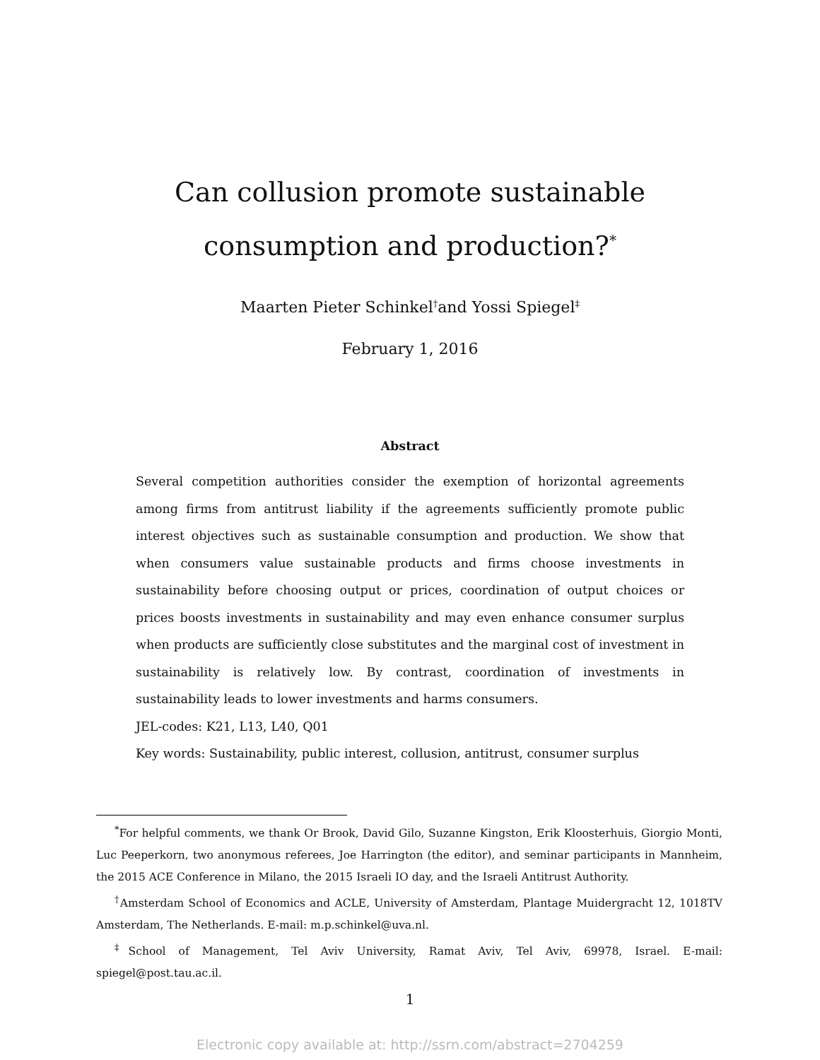Can collusion promote sustainable consumption and production?<sup>*</sup>
Maarten Pieter Schinkel<sup>†</sup>and Yossi Spiegel<sup>‡</sup>
February 1, 2016
Abstract
Several competition authorities consider the exemption of horizontal agreements among firms from antitrust liability if the agreements sufficiently promote public interest objectives such as sustainable consumption and production. We show that when consumers value sustainable products and firms choose investments in sustainability before choosing output or prices, coordination of output choices or prices boosts investments in sustainability and may even enhance consumer surplus when products are sufficiently close substitutes and the marginal cost of investment in sustainability is relatively low. By contrast, coordination of investments in sustainability leads to lower investments and harms consumers.
JEL-codes: K21, L13, L40, Q01
Key words: Sustainability, public interest, collusion, antitrust, consumer surplus
<sup>*</sup> For helpful comments, we thank Or Brook, David Gilo, Suzanne Kingston, Erik Kloosterhuis, Giorgio Monti, Luc Peeperkorn, two anonymous referees, Joe Harrington (the editor), and seminar participants in Mannheim, the 2015 ACE Conference in Milano, the 2015 Israeli IO day, and the Israeli Antitrust Authority.
<sup>†</sup> Amsterdam School of Economics and ACLE, University of Amsterdam, Plantage Muidergracht 12, 1018TV Amsterdam, The Netherlands. E-mail: m.p.schinkel@uva.nl.
<sup>‡</sup> School of Management, Tel Aviv University, Ramat Aviv, Tel Aviv, 69978, Israel. E-mail: spiegel@post.tau.ac.il.
1
Electronic copy available at: http://ssrn.com/abstract=2704259